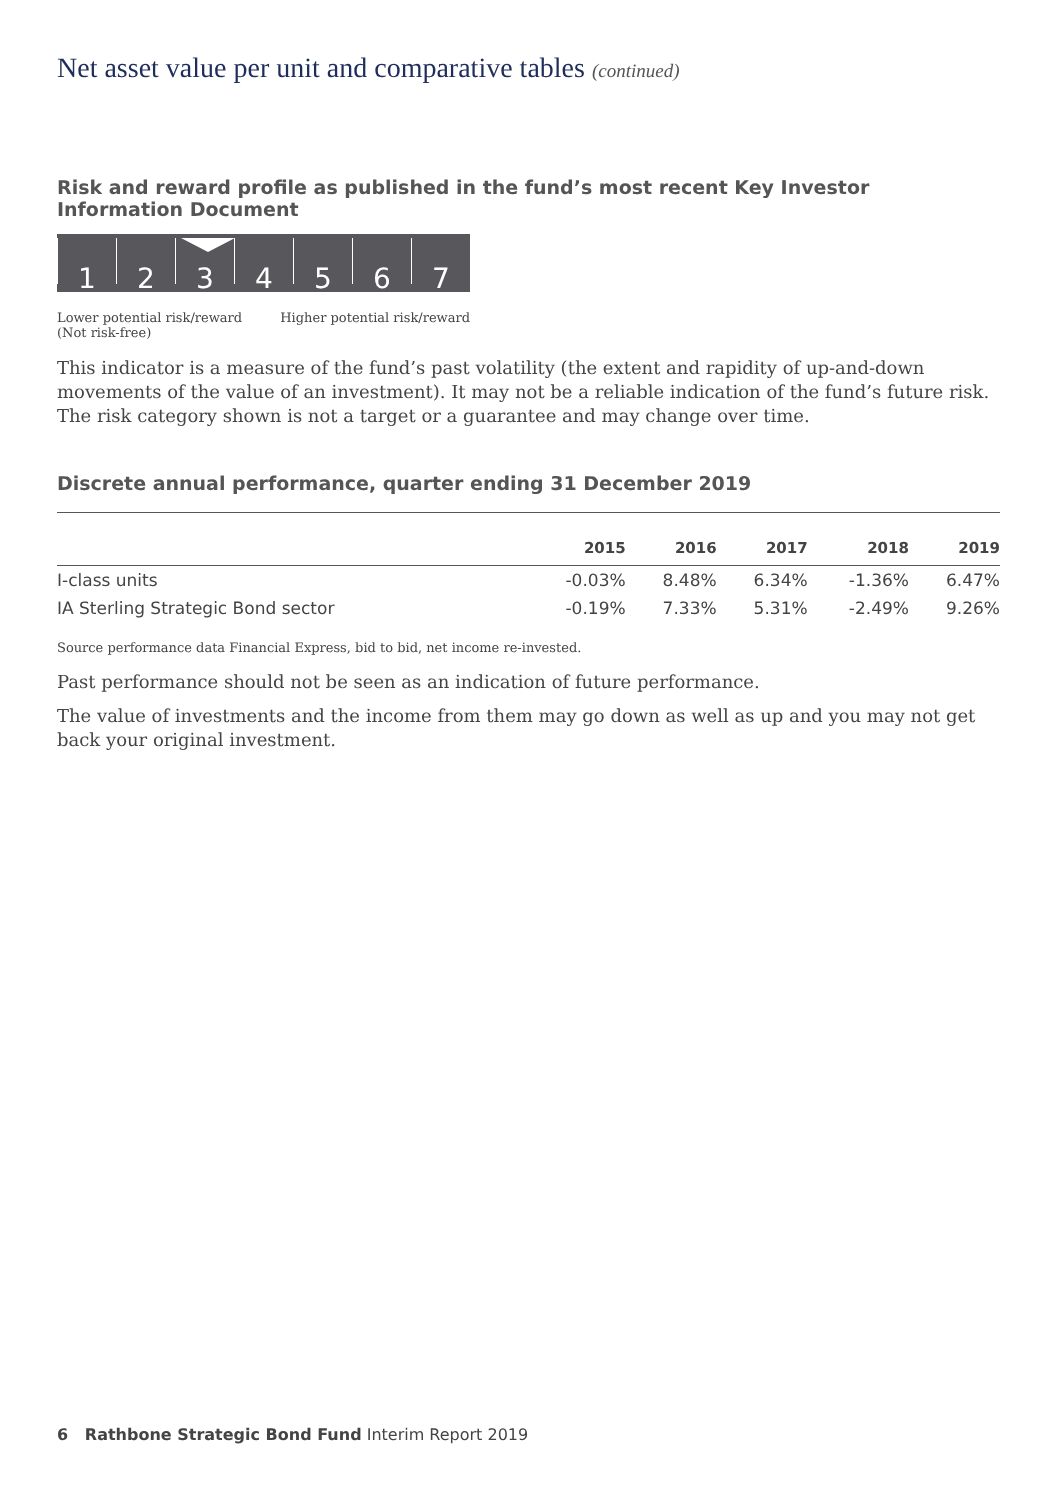Net asset value per unit and comparative tables (continued)
Risk and reward profile as published in the fund’s most recent Key Investor Information Document
1 2 3 4 5 6 7
Lower potential risk/reward
(Not risk-free) Higher potential risk/reward
This indicator is a measure of the fund’s past volatility (the extent and rapidity of up-and-down movements of the value of an investment). It may not be a reliable indication of the fund’s future risk. The risk category shown is not a target or a guarantee and may change over time.
Discrete annual performance, quarter ending 31 December 2019
| | 2015 | 2016 | 2017 | 2018 | 2019 |
| --- | --- | --- | --- | --- | --- |
| I-class units | -0.03% | 8.48% | 6.34% | -1.36% | 6.47% |
| IA Sterling Strategic Bond sector | -0.19% | 7.33% | 5.31% | -2.49% | 9.26% |
Source performance data Financial Express, bid to bid, net income re-invested.
Past performance should not be seen as an indication of future performance.
The value of investments and the income from them may go down as well as up and you may not get back your original investment.
6 Rathbone Strategic Bond Fund Interim Report 2019